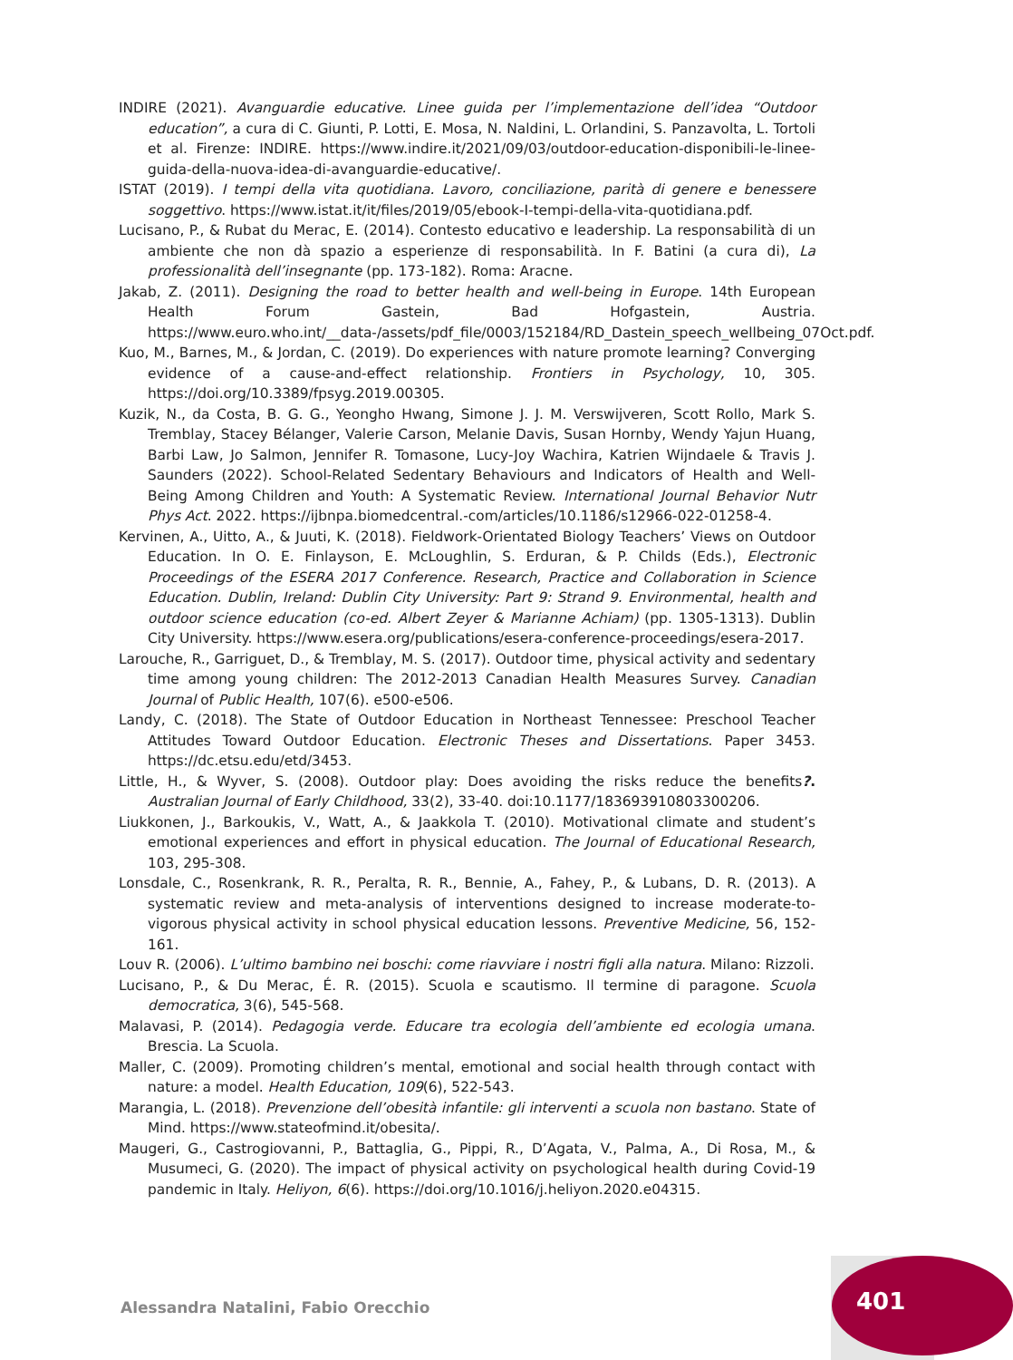INDIRE (2021). Avanguardie educative. Linee guida per l’implementazione dell’idea “Outdoor education”, a cura di C. Giunti, P. Lotti, E. Mosa, N. Naldini, L. Orlandini, S. Panzavolta, L. Tortoli et al. Firenze: INDIRE. https://www.indire.it/2021/09/03/outdoor-education-disponibili-le-linee-guida-della-nuova-idea-di-avanguardie-educative/.
ISTAT (2019). I tempi della vita quotidiana. Lavoro, conciliazione, parità di genere e benessere soggettivo. https://www.istat.it/it/files/2019/05/ebook-I-tempi-della-vita-quotidiana.pdf.
Lucisano, P., & Rubat du Merac, E. (2014). Contesto educativo e leadership. La responsabilità di un ambiente che non dà spazio a esperienze di responsabilità. In F. Batini (a cura di), La professionalità dell’insegnante (pp. 173-182). Roma: Aracne.
Jakab, Z. (2011). Designing the road to better health and well-being in Europe. 14th European Health Forum Gastein, Bad Hofgastein, Austria. https://www.euro.who.int/__data-/assets/pdf_file/0003/152184/RD_Dastein_speech_wellbeing_07Oct.pdf.
Kuo, M., Barnes, M., & Jordan, C. (2019). Do experiences with nature promote learning? Converging evidence of a cause-and-effect relationship. Frontiers in Psychology, 10, 305. https://doi.org/10.3389/fpsyg.2019.00305.
Kuzik, N., da Costa, B. G. G., Yeongho Hwang, Simone J. J. M. Verswijveren, Scott Rollo, Mark S. Tremblay, Stacey Bélanger, Valerie Carson, Melanie Davis, Susan Hornby, Wendy Yajun Huang, Barbi Law, Jo Salmon, Jennifer R. Tomasone, Lucy-Joy Wachira, Katrien Wijndaele & Travis J. Saunders (2022). School-Related Sedentary Behaviours and Indicators of Health and Well-Being Among Children and Youth: A Systematic Review. International Journal Behavior Nutr Phys Act. 2022. https://ijbnpa.biomedcentral.-com/articles/10.1186/s12966-022-01258-4.
Kervinen, A., Uitto, A., & Juuti, K. (2018). Fieldwork-Orientated Biology Teachers’ Views on Outdoor Education. In O. E. Finlayson, E. McLoughlin, S. Erduran, & P. Childs (Eds.), Electronic Proceedings of the ESERA 2017 Conference. Research, Practice and Collaboration in Science Education. Dublin, Ireland: Dublin City University: Part 9: Strand 9. Environmental, health and outdoor science education (co-ed. Albert Zeyer & Marianne Achiam) (pp. 1305-1313). Dublin City University. https://www.esera.org/publications/esera-conference-proceedings/esera-2017.
Larouche, R., Garriguet, D., & Tremblay, M. S. (2017). Outdoor time, physical activity and sedentary time among young children: The 2012-2013 Canadian Health Measures Survey. Canadian Journal of Public Health, 107(6). e500-e506.
Landy, C. (2018). The State of Outdoor Education in Northeast Tennessee: Preschool Teacher Attitudes Toward Outdoor Education. Electronic Theses and Dissertations. Paper 3453. https://dc.etsu.edu/etd/3453.
Little, H., & Wyver, S. (2008). Outdoor play: Does avoiding the risks reduce the benefits?. Australian Journal of Early Childhood, 33(2), 33-40. doi:10.1177/183693910803300206.
Liukkonen, J., Barkoukis, V., Watt, A., & Jaakkola T. (2010). Motivational climate and student’s emotional experiences and effort in physical education. The Journal of Educational Research, 103, 295-308.
Lonsdale, C., Rosenkrank, R. R., Peralta, R. R., Bennie, A., Fahey, P., & Lubans, D. R. (2013). A systematic review and meta-analysis of interventions designed to increase moderate-to-vigorous physical activity in school physical education lessons. Preventive Medicine, 56, 152-161.
Louv R. (2006). L’ultimo bambino nei boschi: come riavviare i nostri figli alla natura. Milano: Rizzoli.
Lucisano, P., & Du Merac, É. R. (2015). Scuola e scautismo. Il termine di paragone. Scuola democratica, 3(6), 545-568.
Malavasi, P. (2014). Pedagogia verde. Educare tra ecologia dell’ambiente ed ecologia umana. Brescia. La Scuola.
Maller, C. (2009). Promoting children’s mental, emotional and social health through contact with nature: a model. Health Education, 109(6), 522-543.
Marangia, L. (2018). Prevenzione dell’obesità infantile: gli interventi a scuola non bastano. State of Mind. https://www.stateofmind.it/obesita/.
Maugeri, G., Castrogiovanni, P., Battaglia, G., Pippi, R., D’Agata, V., Palma, A., Di Rosa, M., & Musumeci, G. (2020). The impact of physical activity on psychological health during Covid-19 pandemic in Italy. Heliyon, 6(6). https://doi.org/10.1016/j.heliyon.2020.e04315.
Alessandra Natalini, Fabio Orecchio
401